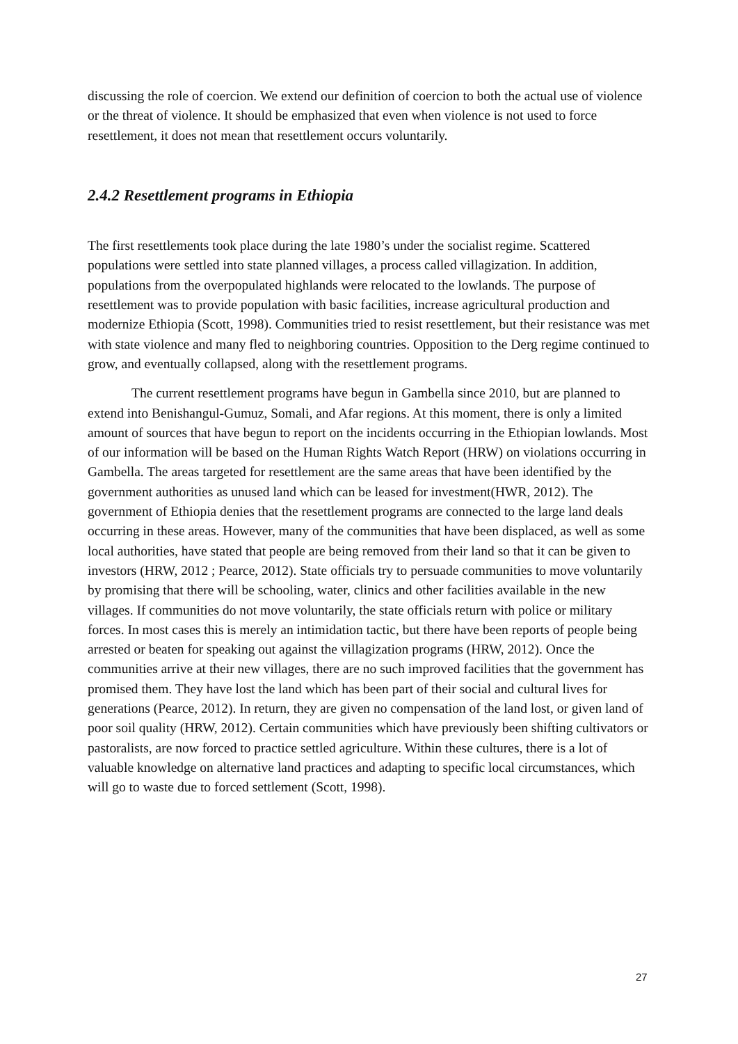discussing the role of coercion. We extend our definition of coercion to both the actual use of violence or the threat of violence. It should be emphasized that even when violence is not used to force resettlement, it does not mean that resettlement occurs voluntarily.
2.4.2 Resettlement programs in Ethiopia
The first resettlements took place during the late 1980’s under the socialist regime. Scattered populations were settled into state planned villages, a process called villagization. In addition, populations from the overpopulated highlands were relocated to the lowlands. The purpose of resettlement was to provide population with basic facilities, increase agricultural production and modernize Ethiopia (Scott, 1998). Communities tried to resist resettlement, but their resistance was met with state violence and many fled to neighboring countries. Opposition to the Derg regime continued to grow, and eventually collapsed, along with the resettlement programs.
The current resettlement programs have begun in Gambella since 2010, but are planned to extend into Benishangul-Gumuz, Somali, and Afar regions. At this moment, there is only a limited amount of sources that have begun to report on the incidents occurring in the Ethiopian lowlands. Most of our information will be based on the Human Rights Watch Report (HRW) on violations occurring in Gambella. The areas targeted for resettlement are the same areas that have been identified by the government authorities as unused land which can be leased for investment(HWR, 2012). The government of Ethiopia denies that the resettlement programs are connected to the large land deals occurring in these areas. However, many of the communities that have been displaced, as well as some local authorities, have stated that people are being removed from their land so that it can be given to investors (HRW, 2012 ; Pearce, 2012). State officials try to persuade communities to move voluntarily by promising that there will be schooling, water, clinics and other facilities available in the new villages. If communities do not move voluntarily, the state officials return with police or military forces. In most cases this is merely an intimidation tactic, but there have been reports of people being arrested or beaten for speaking out against the villagization programs (HRW, 2012). Once the communities arrive at their new villages, there are no such improved facilities that the government has promised them. They have lost the land which has been part of their social and cultural lives for generations (Pearce, 2012). In return, they are given no compensation of the land lost, or given land of poor soil quality (HRW, 2012). Certain communities which have previously been shifting cultivators or pastoralists, are now forced to practice settled agriculture. Within these cultures, there is a lot of valuable knowledge on alternative land practices and adapting to specific local circumstances, which will go to waste due to forced settlement (Scott, 1998).
27